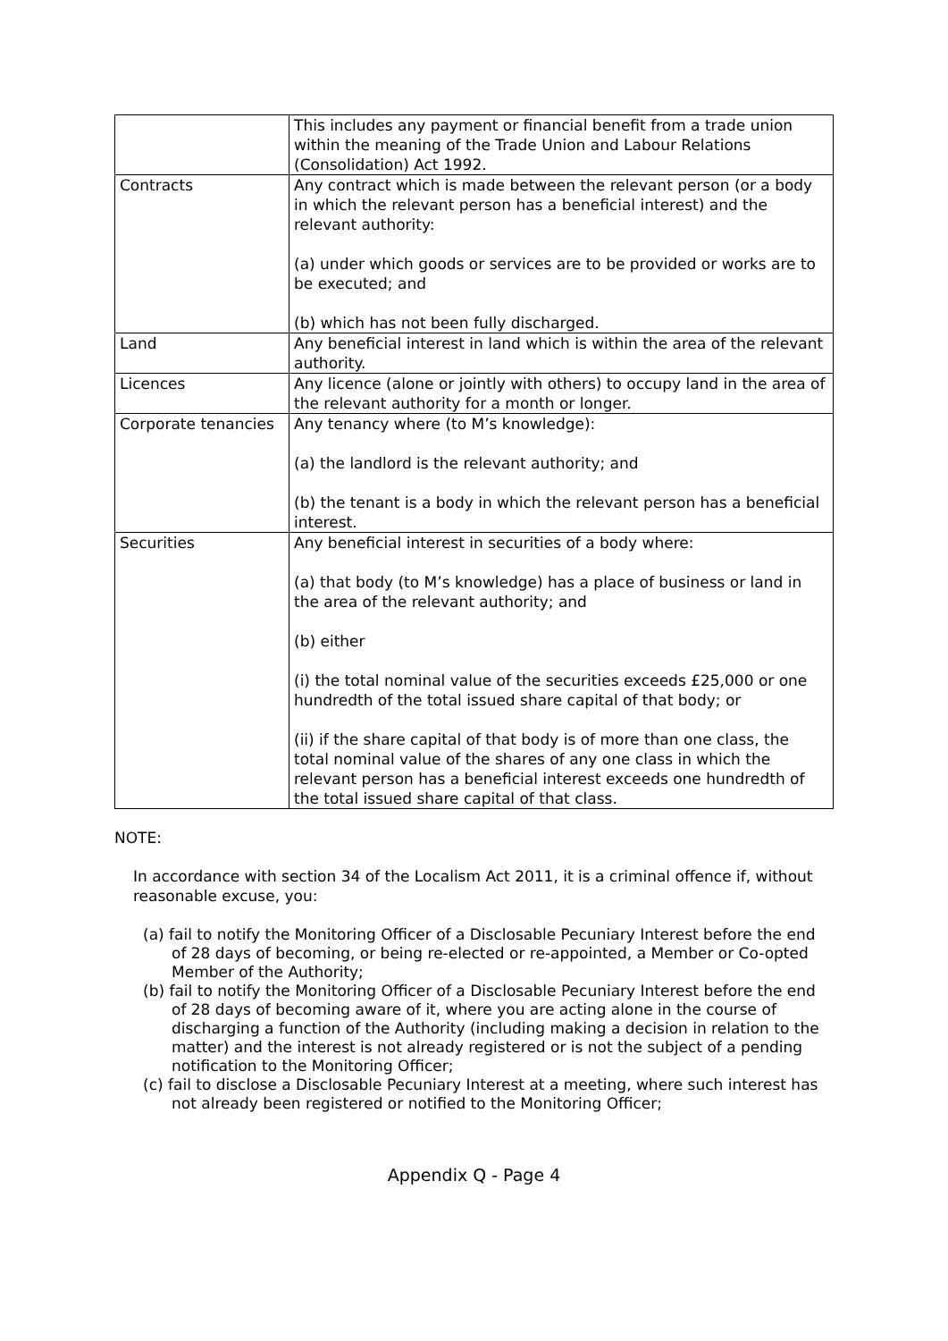| | This includes any payment or financial benefit from a trade union within the meaning of the Trade Union and Labour Relations (Consolidation) Act 1992. |
| Contracts | Any contract which is made between the relevant person (or a body in which the relevant person has a beneficial interest) and the relevant authority: (a) under which goods or services are to be provided or works are to be executed; and (b) which has not been fully discharged. |
| Land | Any beneficial interest in land which is within the area of the relevant authority. |
| Licences | Any licence (alone or jointly with others) to occupy land in the area of the relevant authority for a month or longer. |
| Corporate tenancies | Any tenancy where (to M’s knowledge): (a) the landlord is the relevant authority; and (b) the tenant is a body in which the relevant person has a beneficial interest. |
| Securities | Any beneficial interest in securities of a body where: (a) that body (to M’s knowledge) has a place of business or land in the area of the relevant authority; and (b) either (i) the total nominal value of the securities exceeds £25,000 or one hundredth of the total issued share capital of that body; or (ii) if the share capital of that body is of more than one class, the total nominal value of the shares of any one class in which the relevant person has a beneficial interest exceeds one hundredth of the total issued share capital of that class. |
NOTE:
In accordance with section 34 of the Localism Act 2011, it is a criminal offence if, without reasonable excuse, you:
(a) fail to notify the Monitoring Officer of a Disclosable Pecuniary Interest before the end of 28 days of becoming, or being re-elected or re-appointed, a Member or Co-opted Member of the Authority;
(b) fail to notify the Monitoring Officer of a Disclosable Pecuniary Interest before the end of 28 days of becoming aware of it, where you are acting alone in the course of discharging a function of the Authority (including making a decision in relation to the matter) and the interest is not already registered or is not the subject of a pending notification to the Monitoring Officer;
(c) fail to disclose a Disclosable Pecuniary Interest at a meeting, where such interest has not already been registered or notified to the Monitoring Officer;
Appendix Q - Page 4